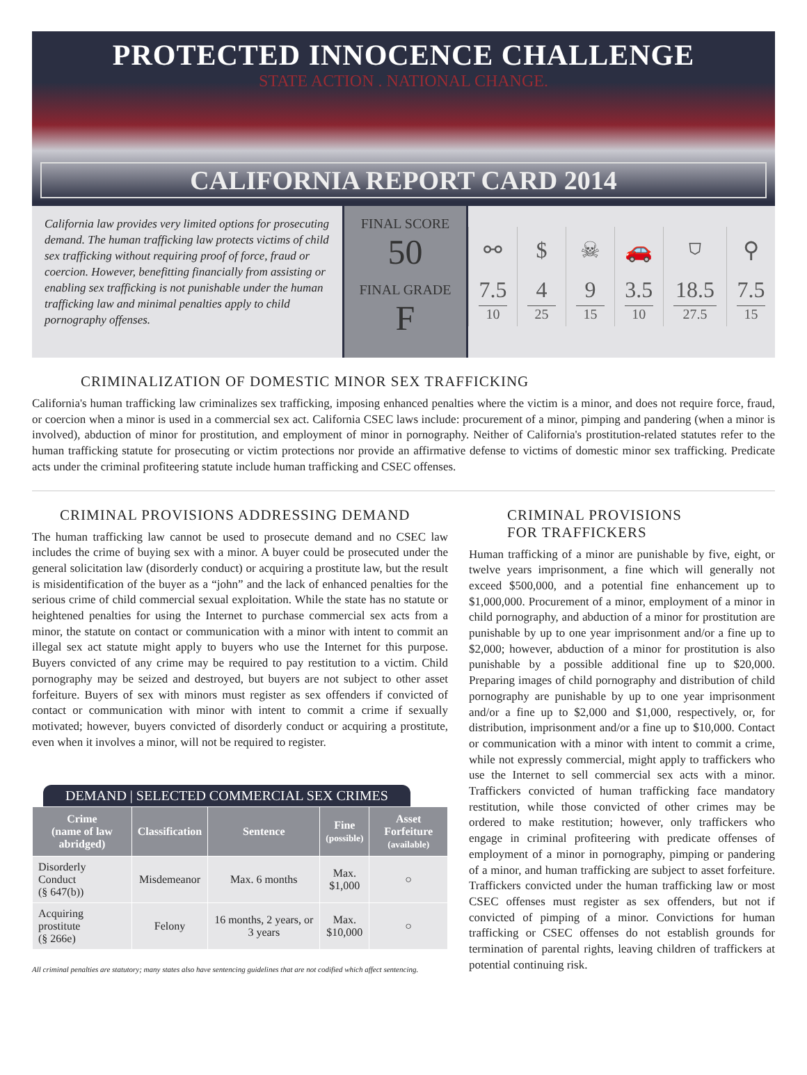PROTECTED INNOCENCE CHALLENGE
STATE ACTION . NATIONAL CHANGE.
CALIFORNIA REPORT CARD 2014
California law provides very limited options for prosecuting demand. The human trafficking law protects victims of child sex trafficking without requiring proof of force, fraud or coercion. However, benefitting financially from assisting or enabling sex trafficking is not punishable under the human trafficking law and minimal penalties apply to child pornography offenses.
FINAL SCORE
50
FINAL GRADE
F
| ⚯ | $ | ☠ | 🚗 | ⛉ | ⚲ |
| 7.5 10 | 4 25 | 9 15 | 3.5 10 | 18.5 27.5 | 7.5 15 |
CRIMINALIZATION OF DOMESTIC MINOR SEX TRAFFICKING
California's human trafficking law criminalizes sex trafficking, imposing enhanced penalties where the victim is a minor, and does not require force, fraud, or coercion when a minor is used in a commercial sex act. California CSEC laws include: procurement of a minor, pimping and pandering (when a minor is involved), abduction of minor for prostitution, and employment of minor in pornography. Neither of California's prostitution-related statutes refer to the human trafficking statute for prosecuting or victim protections nor provide an affirmative defense to victims of domestic minor sex trafficking. Predicate acts under the criminal profiteering statute include human trafficking and CSEC offenses.
CRIMINAL PROVISIONS ADDRESSING DEMAND
The human trafficking law cannot be used to prosecute demand and no CSEC law includes the crime of buying sex with a minor. A buyer could be prosecuted under the general solicitation law (disorderly conduct) or acquiring a prostitute law, but the result is misidentification of the buyer as a “john” and the lack of enhanced penalties for the serious crime of child commercial sexual exploitation. While the state has no statute or heightened penalties for using the Internet to purchase commercial sex acts from a minor, the statute on contact or communication with a minor with intent to commit an illegal sex act statute might apply to buyers who use the Internet for this purpose. Buyers convicted of any crime may be required to pay restitution to a victim. Child pornography may be seized and destroyed, but buyers are not subject to other asset forfeiture. Buyers of sex with minors must register as sex offenders if convicted of contact or communication with minor with intent to commit a crime if sexually motivated; however, buyers convicted of disorderly conduct or acquiring a prostitute, even when it involves a minor, will not be required to register.
DEMAND | SELECTED COMMERCIAL SEX CRIMES
| Crime (name of law abridged) | Classification | Sentence | Fine (possible) | Asset Forfeiture (available) |
| --- | --- | --- | --- | --- |
| Disorderly Conduct (§ 647(b)) | Misdemeanor | Max. 6 months | Max. $1,000 | ○ |
| Acquiring prostitute (§ 266e) | Felony | 16 months, 2 years, or 3 years | Max. $10,000 | ○ |
All criminal penalties are statutory; many states also have sentencing guidelines that are not codified which affect sentencing.
CRIMINAL PROVISIONS
FOR TRAFFICKERS
Human trafficking of a minor are punishable by five, eight, or twelve years imprisonment, a fine which will generally not exceed $500,000, and a potential fine enhancement up to $1,000,000. Procurement of a minor, employment of a minor in child pornography, and abduction of a minor for prostitution are punishable by up to one year imprisonment and/or a fine up to $2,000; however, abduction of a minor for prostitution is also punishable by a possible additional fine up to $20,000. Preparing images of child pornography and distribution of child pornography are punishable by up to one year imprisonment and/or a fine up to $2,000 and $1,000, respectively, or, for distribution, imprisonment and/or a fine up to $10,000. Contact or communication with a minor with intent to commit a crime, while not expressly commercial, might apply to traffickers who use the Internet to sell commercial sex acts with a minor. Traffickers convicted of human trafficking face mandatory restitution, while those convicted of other crimes may be ordered to make restitution; however, only traffickers who engage in criminal profiteering with predicate offenses of employment of a minor in pornography, pimping or pandering of a minor, and human trafficking are subject to asset forfeiture. Traffickers convicted under the human trafficking law or most CSEC offenses must register as sex offenders, but not if convicted of pimping of a minor. Convictions for human trafficking or CSEC offenses do not establish grounds for termination of parental rights, leaving children of traffickers at potential continuing risk.